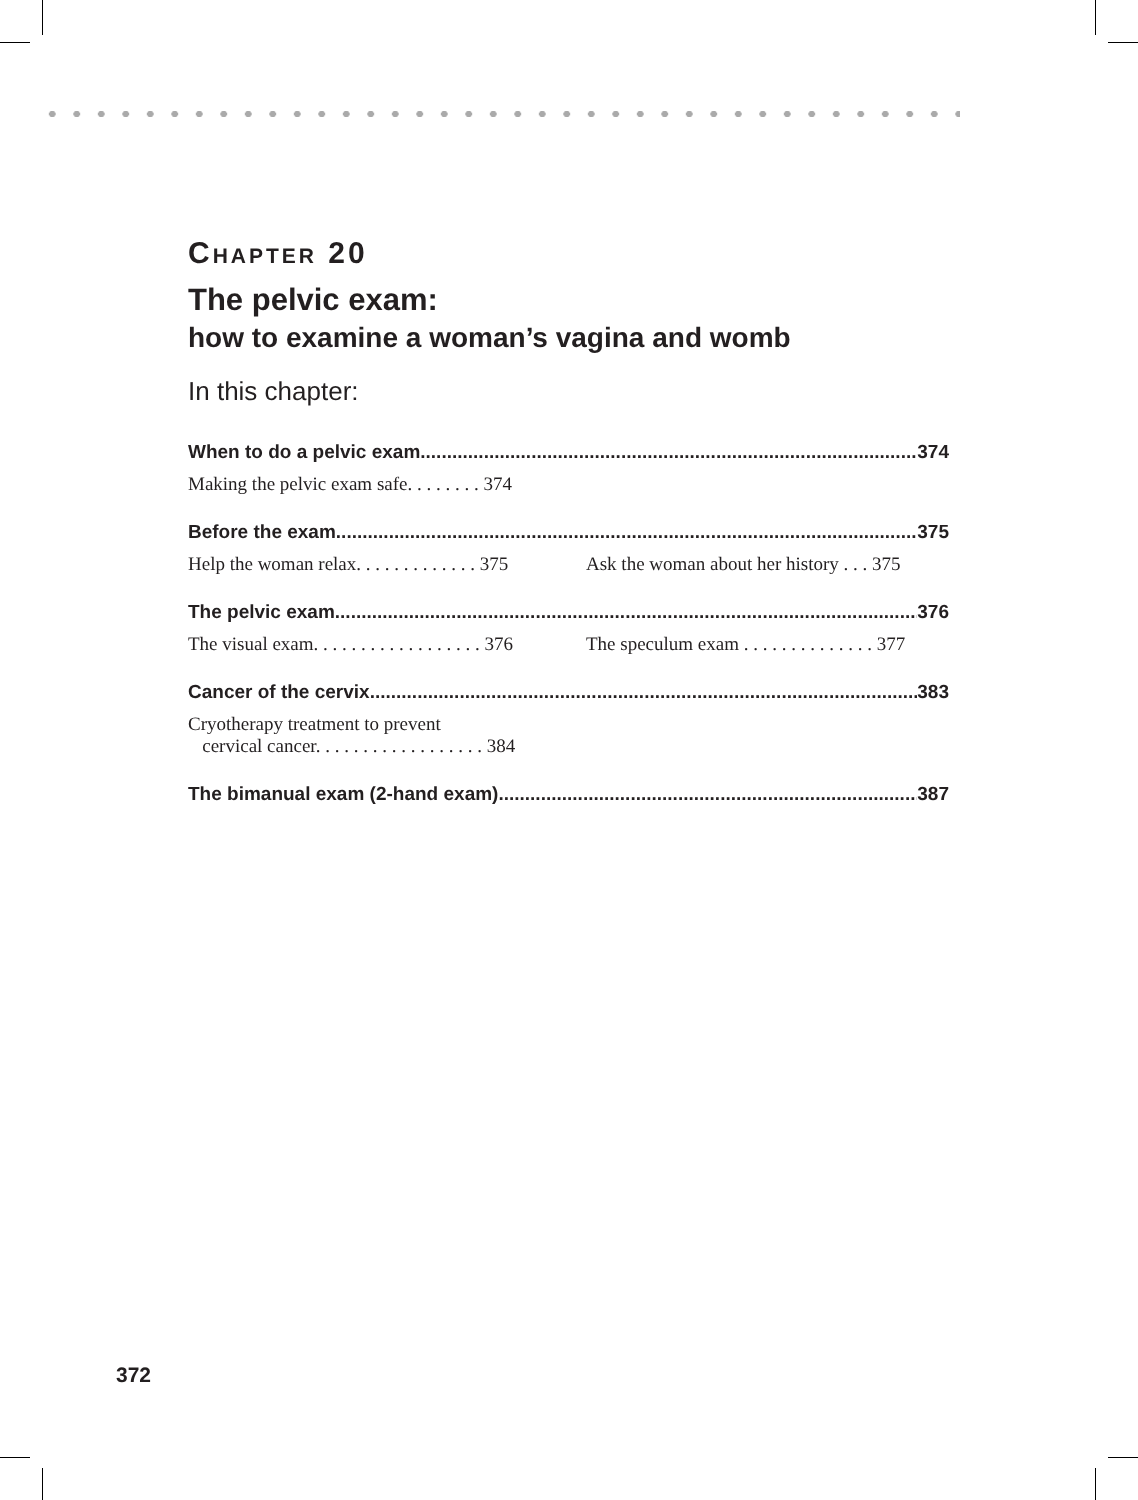CHAPTER 20
The pelvic exam:
how to examine a woman’s vagina and womb
In this chapter:
When to do a pelvic exam 374
Making the pelvic exam safe. . . . . . . . 374
Before the exam 375
Help the woman relax. . . . . . . . . . . . . 375
Ask the woman about her history . . . 375
The pelvic exam 376
The visual exam. . . . . . . . . . . . . . . . . . 376
The speculum exam . . . . . . . . . . . . . . 377
Cancer of the cervix 383
Cryotherapy treatment to prevent
cervical cancer. . . . . . . . . . . . . . . . . . 384
The bimanual exam (2-hand exam) 387
372